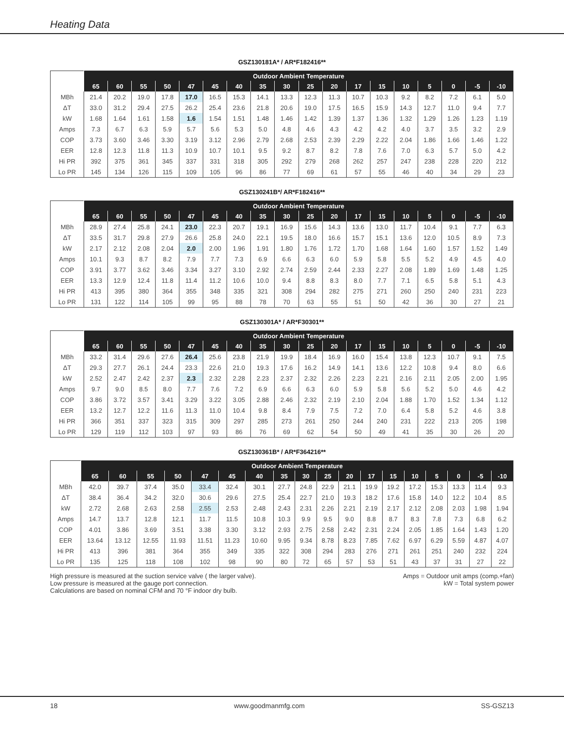Heating Data
GSZ130181A* / AR*F182416**
| | Outdoor Ambient Temperature | | | | | | | | | | | | | | | | | |
| --- | --- | --- | --- | --- | --- | --- | --- | --- | --- | --- | --- | --- | --- | --- | --- | --- | --- | --- |
| | 65 | 60 | 55 | 50 | 47 | 45 | 40 | 35 | 30 | 25 | 20 | 17 | 15 | 10 | 5 | 0 | -5 | -10 |
| MBh | 21.4 | 20.2 | 19.0 | 17.8 | 17.0 | 16.5 | 15.3 | 14.1 | 13.3 | 12.3 | 11.3 | 10.7 | 10.3 | 9.2 | 8.2 | 7.2 | 6.1 | 5.0 |
| ΔT | 33.0 | 31.2 | 29.4 | 27.5 | 26.2 | 25.4 | 23.6 | 21.8 | 20.6 | 19.0 | 17.5 | 16.5 | 15.9 | 14.3 | 12.7 | 11.0 | 9.4 | 7.7 |
| kW | 1.68 | 1.64 | 1.61 | 1.58 | 1.6 | 1.54 | 1.51 | 1.48 | 1.46 | 1.42 | 1.39 | 1.37 | 1.36 | 1.32 | 1.29 | 1.26 | 1.23 | 1.19 |
| Amps | 7.3 | 6.7 | 6.3 | 5.9 | 5.7 | 5.6 | 5.3 | 5.0 | 4.8 | 4.6 | 4.3 | 4.2 | 4.2 | 4.0 | 3.7 | 3.5 | 3.2 | 2.9 |
| COP | 3.73 | 3.60 | 3.46 | 3.30 | 3.19 | 3.12 | 2.96 | 2.79 | 2.68 | 2.53 | 2.39 | 2.29 | 2.22 | 2.04 | 1.86 | 1.66 | 1.46 | 1.22 |
| EER | 12.8 | 12.3 | 11.8 | 11.3 | 10.9 | 10.7 | 10.1 | 9.5 | 9.2 | 8.7 | 8.2 | 7.8 | 7.6 | 7.0 | 6.3 | 5.7 | 5.0 | 4.2 |
| Hi PR | 392 | 375 | 361 | 345 | 337 | 331 | 318 | 305 | 292 | 279 | 268 | 262 | 257 | 247 | 238 | 228 | 220 | 212 |
| Lo PR | 145 | 134 | 126 | 115 | 109 | 105 | 96 | 86 | 77 | 69 | 61 | 57 | 55 | 46 | 40 | 34 | 29 | 23 |
GSZ130241B*/ AR*F182416**
| | Outdoor Ambient Temperature | | | | | | | | | | | | | | | | | |
| --- | --- | --- | --- | --- | --- | --- | --- | --- | --- | --- | --- | --- | --- | --- | --- | --- | --- | --- |
| | 65 | 60 | 55 | 50 | 47 | 45 | 40 | 35 | 30 | 25 | 20 | 17 | 15 | 10 | 5 | 0 | -5 | -10 |
| MBh | 28.9 | 27.4 | 25.8 | 24.1 | 23.0 | 22.3 | 20.7 | 19.1 | 16.9 | 15.6 | 14.3 | 13.6 | 13.0 | 11.7 | 10.4 | 9.1 | 7.7 | 6.3 |
| ΔT | 33.5 | 31.7 | 29.8 | 27.9 | 26.6 | 25.8 | 24.0 | 22.1 | 19.5 | 18.0 | 16.6 | 15.7 | 15.1 | 13.6 | 12.0 | 10.5 | 8.9 | 7.3 |
| kW | 2.17 | 2.12 | 2.08 | 2.04 | 2.0 | 2.00 | 1.96 | 1.91 | 1.80 | 1.76 | 1.72 | 1.70 | 1.68 | 1.64 | 1.60 | 1.57 | 1.52 | 1.49 |
| Amps | 10.1 | 9.3 | 8.7 | 8.2 | 7.9 | 7.7 | 7.3 | 6.9 | 6.6 | 6.3 | 6.0 | 5.9 | 5.8 | 5.5 | 5.2 | 4.9 | 4.5 | 4.0 |
| COP | 3.91 | 3.77 | 3.62 | 3.46 | 3.34 | 3.27 | 3.10 | 2.92 | 2.74 | 2.59 | 2.44 | 2.33 | 2.27 | 2.08 | 1.89 | 1.69 | 1.48 | 1.25 |
| EER | 13.3 | 12.9 | 12.4 | 11.8 | 11.4 | 11.2 | 10.6 | 10.0 | 9.4 | 8.8 | 8.3 | 8.0 | 7.7 | 7.1 | 6.5 | 5.8 | 5.1 | 4.3 |
| Hi PR | 413 | 395 | 380 | 364 | 355 | 348 | 335 | 321 | 308 | 294 | 282 | 275 | 271 | 260 | 250 | 240 | 231 | 223 |
| Lo PR | 131 | 122 | 114 | 105 | 99 | 95 | 88 | 78 | 70 | 63 | 55 | 51 | 50 | 42 | 36 | 30 | 27 | 21 |
GSZ130301A* / AR*F30301**
| | Outdoor Ambient Temperature | | | | | | | | | | | | | | | | | |
| --- | --- | --- | --- | --- | --- | --- | --- | --- | --- | --- | --- | --- | --- | --- | --- | --- | --- | --- |
| | 65 | 60 | 55 | 50 | 47 | 45 | 40 | 35 | 30 | 25 | 20 | 17 | 15 | 10 | 5 | 0 | -5 | -10 |
| MBh | 33.2 | 31.4 | 29.6 | 27.6 | 26.4 | 25.6 | 23.8 | 21.9 | 19.9 | 18.4 | 16.9 | 16.0 | 15.4 | 13.8 | 12.3 | 10.7 | 9.1 | 7.5 |
| ΔT | 29.3 | 27.7 | 26.1 | 24.4 | 23.3 | 22.6 | 21.0 | 19.3 | 17.6 | 16.2 | 14.9 | 14.1 | 13.6 | 12.2 | 10.8 | 9.4 | 8.0 | 6.6 |
| kW | 2.52 | 2.47 | 2.42 | 2.37 | 2.3 | 2.32 | 2.28 | 2.23 | 2.37 | 2.32 | 2.26 | 2.23 | 2.21 | 2.16 | 2.11 | 2.05 | 2.00 | 1.95 |
| Amps | 9.7 | 9.0 | 8.5 | 8.0 | 7.7 | 7.6 | 7.2 | 6.9 | 6.6 | 6.3 | 6.0 | 5.9 | 5.8 | 5.6 | 5.2 | 5.0 | 4.6 | 4.2 |
| COP | 3.86 | 3.72 | 3.57 | 3.41 | 3.29 | 3.22 | 3.05 | 2.88 | 2.46 | 2.32 | 2.19 | 2.10 | 2.04 | 1.88 | 1.70 | 1.52 | 1.34 | 1.12 |
| EER | 13.2 | 12.7 | 12.2 | 11.6 | 11.3 | 11.0 | 10.4 | 9.8 | 8.4 | 7.9 | 7.5 | 7.2 | 7.0 | 6.4 | 5.8 | 5.2 | 4.6 | 3.8 |
| Hi PR | 366 | 351 | 337 | 323 | 315 | 309 | 297 | 285 | 273 | 261 | 250 | 244 | 240 | 231 | 222 | 213 | 205 | 198 |
| Lo PR | 129 | 119 | 112 | 103 | 97 | 93 | 86 | 76 | 69 | 62 | 54 | 50 | 49 | 41 | 35 | 30 | 26 | 20 |
GSZ130361B* / AR*F364216**
| | Outdoor Ambient Temperature | | | | | | | | | | | | | | | | | |
| --- | --- | --- | --- | --- | --- | --- | --- | --- | --- | --- | --- | --- | --- | --- | --- | --- | --- | --- |
| | 65 | 60 | 55 | 50 | 47 | 45 | 40 | 35 | 30 | 25 | 20 | 17 | 15 | 10 | 5 | 0 | -5 | -10 |
| MBh | 42.0 | 39.7 | 37.4 | 35.0 | 33.4 | 32.4 | 30.1 | 27.7 | 24.8 | 22.9 | 21.1 | 19.9 | 19.2 | 17.2 | 15.3 | 13.3 | 11.4 | 9.3 |
| ΔT | 38.4 | 36.4 | 34.2 | 32.0 | 30.6 | 29.6 | 27.5 | 25.4 | 22.7 | 21.0 | 19.3 | 18.2 | 17.6 | 15.8 | 14.0 | 12.2 | 10.4 | 8.5 |
| kW | 2.72 | 2.68 | 2.63 | 2.58 | 2.55 | 2.53 | 2.48 | 2.43 | 2.31 | 2.26 | 2.21 | 2.19 | 2.17 | 2.12 | 2.08 | 2.03 | 1.98 | 1.94 |
| Amps | 14.7 | 13.7 | 12.8 | 12.1 | 11.7 | 11.5 | 10.8 | 10.3 | 9.9 | 9.5 | 9.0 | 8.8 | 8.7 | 8.3 | 7.8 | 7.3 | 6.8 | 6.2 |
| COP | 4.01 | 3.86 | 3.69 | 3.51 | 3.38 | 3.30 | 3.12 | 2.93 | 2.75 | 2.58 | 2.42 | 2.31 | 2.24 | 2.05 | 1.85 | 1.64 | 1.43 | 1.20 |
| EER | 13.64 | 13.12 | 12.55 | 11.93 | 11.51 | 11.23 | 10.60 | 9.95 | 9.34 | 8.78 | 8.23 | 7.85 | 7.62 | 6.97 | 6.29 | 5.59 | 4.87 | 4.07 |
| Hi PR | 413 | 396 | 381 | 364 | 355 | 349 | 335 | 322 | 308 | 294 | 283 | 276 | 271 | 261 | 251 | 240 | 232 | 224 |
| Lo PR | 135 | 125 | 118 | 108 | 102 | 98 | 90 | 80 | 72 | 65 | 57 | 53 | 51 | 43 | 37 | 31 | 27 | 22 |
High pressure is measured at the suction service valve ( the larger valve).
Low pressure is measured at the gauge port connection.
Calculations are based on nominal CFM and 70 °F indoor dry bulb.
Amps = Outdoor unit amps (comp.+fan)
kW = Total system power
18 www.goodmanmfg.com SS-GSZ13